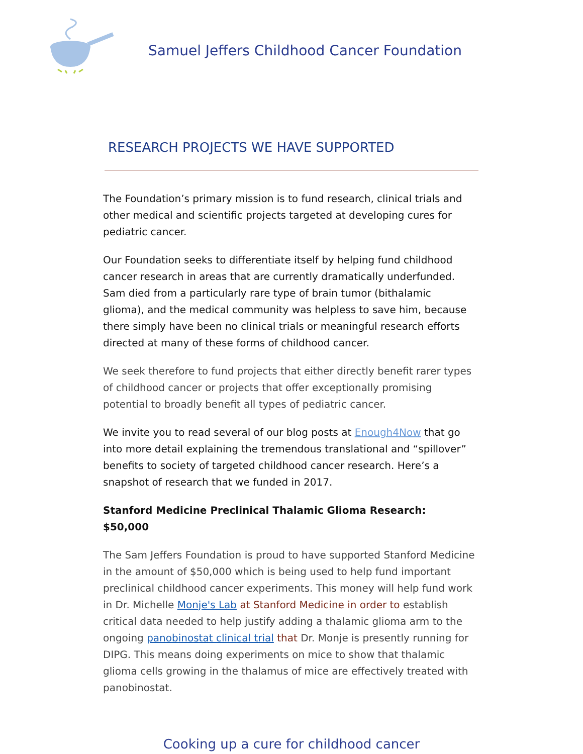Samuel Jeffers Childhood Cancer Foundation
RESEARCH PROJECTS WE HAVE SUPPORTED
The Foundation’s primary mission is to fund research, clinical trials and other medical and scientific projects targeted at developing cures for pediatric cancer.
Our Foundation seeks to differentiate itself by helping fund childhood cancer research in areas that are currently dramatically underfunded. Sam died from a particularly rare type of brain tumor (bithalamic glioma), and the medical community was helpless to save him, because there simply have been no clinical trials or meaningful research efforts directed at many of these forms of childhood cancer.
We seek therefore to fund projects that either directly benefit rarer types of childhood cancer or projects that offer exceptionally promising potential to broadly benefit all types of pediatric cancer.
We invite you to read several of our blog posts at Enough4Now that go into more detail explaining the tremendous translational and “spillover” benefits to society of targeted childhood cancer research. Here’s a snapshot of research that we funded in 2017.
Stanford Medicine Preclinical Thalamic Glioma Research: $50,000
The Sam Jeffers Foundation is proud to have supported Stanford Medicine in the amount of $50,000 which is being used to help fund important preclinical childhood cancer experiments. This money will help fund work in Dr. Michelle Monje's Lab at Stanford Medicine in order to establish critical data needed to help justify adding a thalamic glioma arm to the ongoing panobinostat clinical trial that Dr. Monje is presently running for DIPG. This means doing experiments on mice to show that thalamic glioma cells growing in the thalamus of mice are effectively treated with panobinostat.
Cooking up a cure for childhood cancer